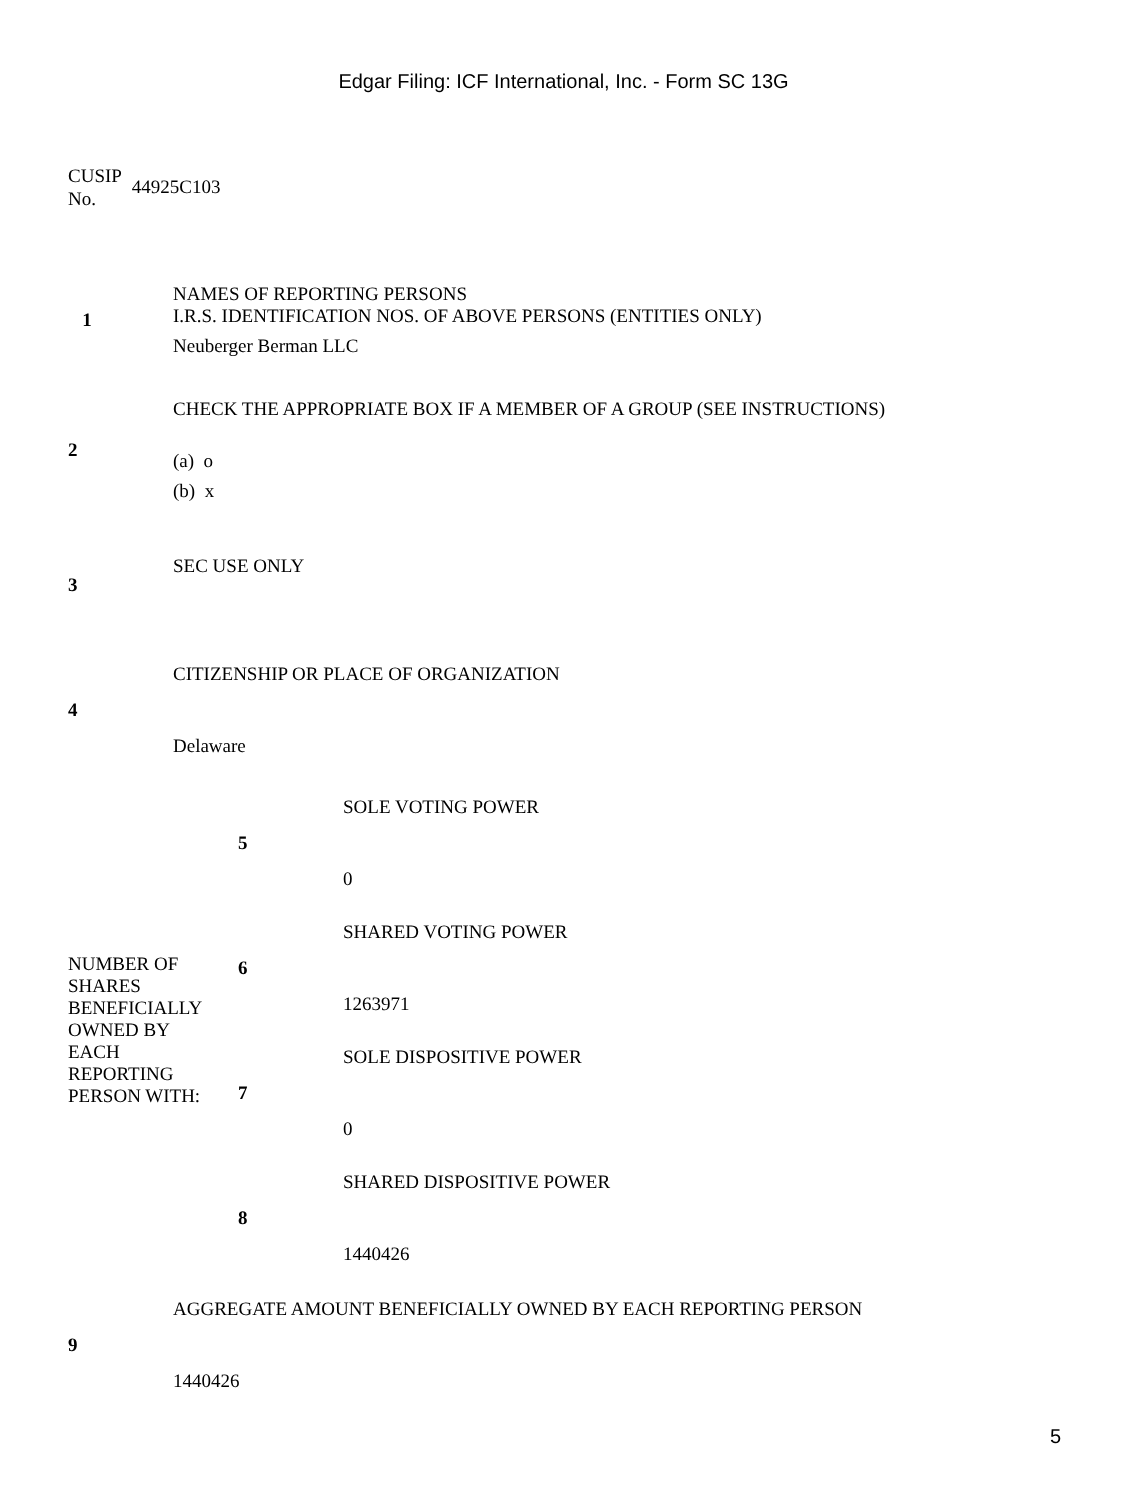Edgar Filing: ICF International, Inc. - Form SC 13G
CUSIP
No.
44925C103
| 1 | NAMES OF REPORTING PERSONS I.R.S. IDENTIFICATION NOS. OF ABOVE PERSONS (ENTITIES ONLY) Neuberger Berman LLC |
| 2 | CHECK THE APPROPRIATE BOX IF A MEMBER OF A GROUP (SEE INSTRUCTIONS) (a) o (b) x |
| 3 | SEC USE ONLY |
| 4 | CITIZENSHIP OR PLACE OF ORGANIZATION Delaware |
| NUMBER OF SHARES BENEFICIALLY OWNED BY EACH REPORTING PERSON WITH: | 5 | SOLE VOTING POWER 0 |
| | 6 | SHARED VOTING POWER 1263971 |
| | 7 | SOLE DISPOSITIVE POWER 0 |
| | 8 | SHARED DISPOSITIVE POWER 1440426 |
| 9 | AGGREGATE AMOUNT BENEFICIALLY OWNED BY EACH REPORTING PERSON 1440426 |
5